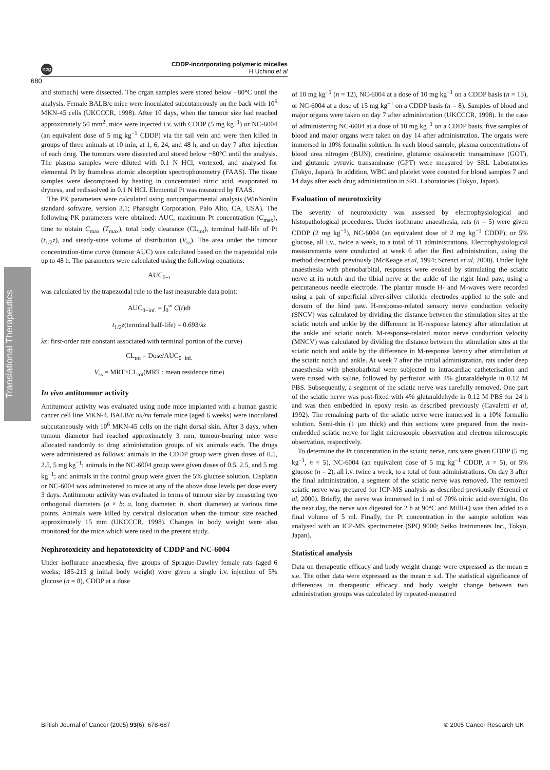Translational Therapeutics
npg
CDDP-incorporating polymeric micelles
H Uchino et al
680
and stomach) were dissected. The organ samples were stored below −80°C until the analysis. Female BALB/c mice were inoculated subcutaneously on the back with 10<sup>6</sup> MKN-45 cells (UKCCCR, 1998). After 10 days, when the tumour size had reached approximately 50 mm<sup>2</sup>, mice were injected i.v. with CDDP (5 mg kg<sup>−1</sup>) or NC-6004 (an equivalent dose of 5 mg kg<sup>−1</sup> CDDP) via the tail vein and were then killed in groups of three animals at 10 min, at 1, 6, 24, and 48 h, and on day 7 after injection of each drug. The tumours were dissected and stored below −80°C until the analysis. The plasma samples were diluted with 0.1 N HCl, vortexed, and analysed for elemental Pt by frameless atomic absorption spectrophotometry (FAAS). The tissue samples were decomposed by heating in concentrated nitric acid, evaporated to dryness, and redissolved in 0.1 N HCl. Elemental Pt was measured by FAAS.
The PK parameters were calculated using noncompartmental analysis (WinNonlin standard software, version 3.1; Pharsight Corporation, Palo Alto, CA, USA). The following PK parameters were obtained: AUC, maximum Pt concentration (C<sub>max</sub>), time to obtain C<sub>max</sub> (T<sub>max</sub>), total body clearance (CL<sub>tot</sub>), terminal half-life of Pt (t<sub>1/2</sub>z), and steady-state volume of distribution (V<sub>ss</sub>). The area under the tumour concentration-time curve (tumour AUC) was calculated based on the trapezoidal rule up to 48 h. The parameters were calculated using the following equations:
AUC<sub>0−t</sub>
was calculated by the trapezoidal rule to the last measurable data point:
AUC<sub>0−inf.</sub> = ∫<sub>0</sub><sup>∞</sup> C(t)dt
t<sub>1/2</sub>z(terminal half-life) = 0.693/λz
λz: first-order rate constant associated with terminal portion of the curve)
CL<sub>tot</sub> = Dose/AUC<sub>0−inf.</sub>
V<sub>ss</sub> = MRT×CL<sub>tot</sub>(MRT : mean residence time)
In vivo antitumour activity
Antitumour activity was evaluated using nude mice implanted with a human gastric cancer cell line MKN-4. BALB/c nu/nu female mice (aged 6 weeks) were inoculated subcutaneously with 10<sup>6</sup> MKN-45 cells on the right dorsal skin. After 3 days, when tumour diameter had reached approximately 3 mm, tumour-bearing mice were allocated randomly to drug administration groups of six animals each. The drugs were administered as follows: animals in the CDDP group were given doses of 0.5, 2.5, 5 mg kg<sup>−1</sup>; animals in the NC-6004 group were given doses of 0.5, 2.5, and 5 mg kg<sup>−1</sup>; and animals in the control group were given the 5% glucose solution. Cisplatin or NC-6004 was administered to mice at any of the above dose levels per dose every 3 days. Antitumour activity was evaluated in terms of tumour size by measuring two orthogonal diameters (a × b: a, long diameter; b, short diameter) at various time points. Animals were killed by cervical dislocation when the tumour size reached approximately 15 mm (UKCCCR, 1998). Changes in body weight were also monitored for the mice which were used in the present study.
Nephrotoxicity and hepatotoxicity of CDDP and NC-6004
Under isoflurane anaesthesia, five groups of Sprague-Dawley female rats (aged 6 weeks; 185-215 g initial body weight) were given a single i.v. injection of 5% glucose (n = 8), CDDP at a dose
of 10 mg kg<sup>−1</sup> (n = 12), NC-6004 at a dose of 10 mg kg<sup>−1</sup> on a CDDP basis (n = 13), or NC-6004 at a dose of 15 mg kg<sup>−1</sup> on a CDDP basis (n = 8). Samples of blood and major organs were taken on day 7 after administration (UKCCCR, 1998). In the case of administering NC-6004 at a dose of 10 mg kg<sup>−1</sup> on a CDDP basis, five samples of blood and major organs were taken on day 14 after administration. The organs were immersed in 10% formalin solution. In each blood sample, plasma concentrations of blood urea nitrogen (BUN), creatinine, glutamic oxaloacetic transaminase (GOT), and glutamic pyruvic transaminase (GPT) were measured by SRL Laboratories (Tokyo, Japan). In addition, WBC and platelet were counted for blood samples 7 and 14 days after each drug administration in SRL Laboratories (Tokyo, Japan).
Evaluation of neurotoxicity
The severity of neurotoxicity was assessed by electrophysiological and histopathological procedures. Under isoflurane anaesthesia, rats (n = 5) were given CDDP (2 mg kg<sup>−1</sup>), NC-6004 (an equivalent dose of 2 mg kg<sup>−1</sup> CDDP), or 5% glucose, all i.v., twice a week, to a total of 11 administrations. Electrophysiological measurements were conducted at week 6 after the first administration, using the method described previously (McKeage et al, 1994; Screnci et al, 2000). Under light anaesthesia with phenobarbital, responses were evoked by stimulating the sciatic nerve at its notch and the tibial nerve at the ankle of the right hind paw, using a percutaneous needle electrode. The plantar muscle H- and M-waves were recorded using a pair of superficial silver-silver chloride electrodes applied to the sole and dorsum of the hind paw. H-response-related sensory nerve conduction velocity (SNCV) was calculated by dividing the distance between the stimulation sites at the sciatic notch and ankle by the difference in H-response latency after stimulation at the ankle and sciatic notch. M-response-related motor nerve conduction velocity (MNCV) was calculated by dividing the distance between the stimulation sites at the sciatic notch and ankle by the difference in M-response latency after stimulation at the sciatic notch and ankle. At week 7 after the initial administration, rats under deep anaesthesia with phenobarbital were subjected to intracardiac catheterisation and were rinsed with saline, followed by perfusion with 4% glutaraldehyde in 0.12 M PBS. Subsequently, a segment of the sciatic nerve was carefully removed. One part of the sciatic nerve was post-fixed with 4% glutaraldehyde in 0.12 M PBS for 24 h and was then embedded in epoxy resin as described previously (Cavaletti et al, 1992). The remaining parts of the sciatic nerve were immersed in a 10% formalin solution. Semi-thin (1 μm thick) and thin sections were prepared from the resin-embedded sciatic nerve for light microscopic observation and electron microscopic observation, respectively.
To determine the Pt concentration in the sciatic nerve, rats were given CDDP (5 mg kg<sup>−1</sup>, n = 5), NC-6004 (an equivalent dose of 5 mg kg<sup>−1</sup> CDDP, n = 5), or 5% glucose (n = 2), all i.v. twice a week, to a total of four administrations. On day 3 after the final administration, a segment of the sciatic nerve was removed. The removed sciatic nerve was prepared for ICP-MS analysis as described previously (Screnci et al, 2000). Briefly, the nerve was immersed in 1 ml of 70% nitric acid overnight. On the next day, the nerve was digested for 2 h at 90°C and Milli-Q was then added to a final volume of 5 ml. Finally, the Pt concentration in the sample solution was analysed with an ICP-MS spectrometer (SPQ 9000; Seiko Instruments Inc., Tokyo, Japan).
Statistical analysis
Data on therapeutic efficacy and body weight change were expressed as the mean ± s.e. The other data were expressed as the mean ± s.d. The statistical significance of differences in therapeutic efficacy and body weight change between two administration groups was calculated by repeated-measured
British Journal of Cancer (2005) 93(6), 678-687 © 2005 Cancer Research UK